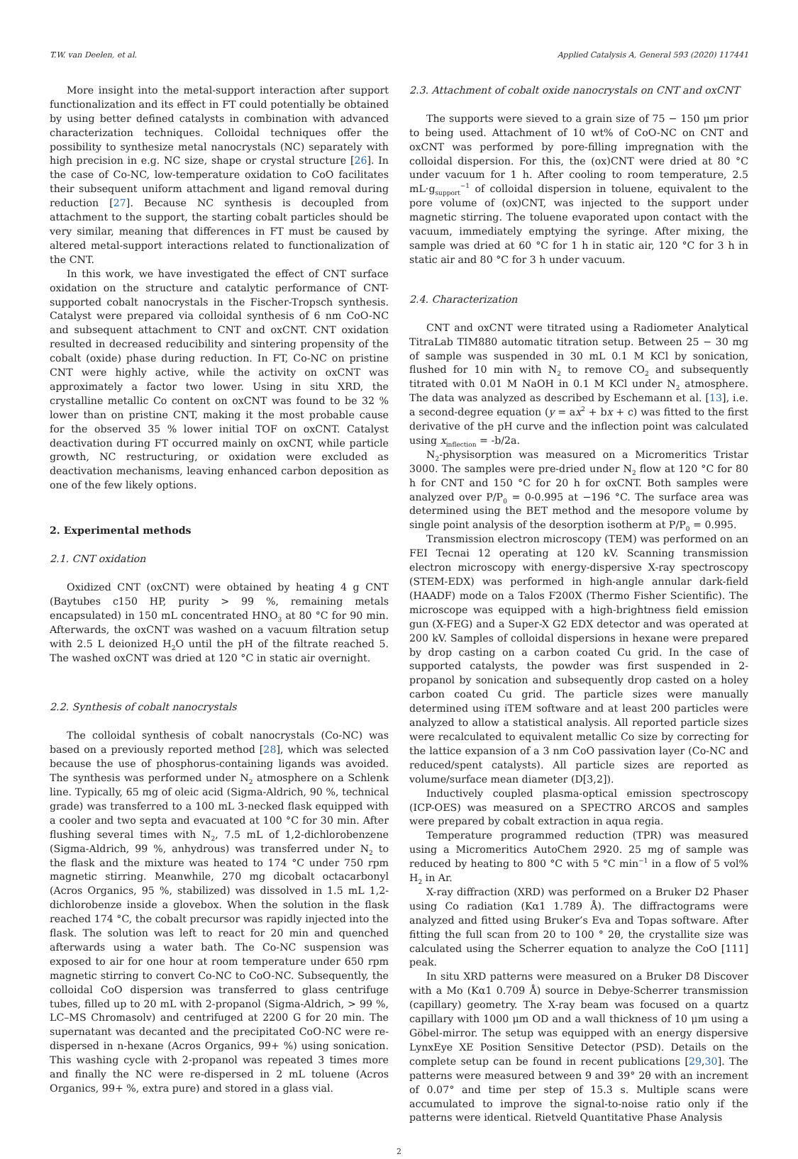T.W. van Deelen, et al. Applied Catalysis A, General 593 (2020) 117441
More insight into the metal-support interaction after support functionalization and its effect in FT could potentially be obtained by using better defined catalysts in combination with advanced characterization techniques. Colloidal techniques offer the possibility to synthesize metal nanocrystals (NC) separately with high precision in e.g. NC size, shape or crystal structure [26]. In the case of Co-NC, low-temperature oxidation to CoO facilitates their subsequent uniform attachment and ligand removal during reduction [27]. Because NC synthesis is decoupled from attachment to the support, the starting cobalt particles should be very similar, meaning that differences in FT must be caused by altered metal-support interactions related to functionalization of the CNT.
In this work, we have investigated the effect of CNT surface oxidation on the structure and catalytic performance of CNT-supported cobalt nanocrystals in the Fischer-Tropsch synthesis. Catalyst were prepared via colloidal synthesis of 6 nm CoO-NC and subsequent attachment to CNT and oxCNT. CNT oxidation resulted in decreased reducibility and sintering propensity of the cobalt (oxide) phase during reduction. In FT, Co-NC on pristine CNT were highly active, while the activity on oxCNT was approximately a factor two lower. Using in situ XRD, the crystalline metallic Co content on oxCNT was found to be 32 % lower than on pristine CNT, making it the most probable cause for the observed 35 % lower initial TOF on oxCNT. Catalyst deactivation during FT occurred mainly on oxCNT, while particle growth, NC restructuring, or oxidation were excluded as deactivation mechanisms, leaving enhanced carbon deposition as one of the few likely options.
2. Experimental methods
2.1. CNT oxidation
Oxidized CNT (oxCNT) were obtained by heating 4 g CNT (Baytubes c150 HP, purity > 99 %, remaining metals encapsulated) in 150 mL concentrated HNO<sub>3</sub> at 80 °C for 90 min. Afterwards, the oxCNT was washed on a vacuum filtration setup with 2.5 L deionized H<sub>2</sub>O until the pH of the filtrate reached 5. The washed oxCNT was dried at 120 °C in static air overnight.
2.2. Synthesis of cobalt nanocrystals
The colloidal synthesis of cobalt nanocrystals (Co-NC) was based on a previously reported method [28], which was selected because the use of phosphorus-containing ligands was avoided. The synthesis was performed under N<sub>2</sub> atmosphere on a Schlenk line. Typically, 65 mg of oleic acid (Sigma-Aldrich, 90 %, technical grade) was transferred to a 100 mL 3-necked flask equipped with a cooler and two septa and evacuated at 100 °C for 30 min. After flushing several times with N<sub>2</sub>, 7.5 mL of 1,2-dichlorobenzene (Sigma-Aldrich, 99 %, anhydrous) was transferred under N<sub>2</sub> to the flask and the mixture was heated to 174 °C under 750 rpm magnetic stirring. Meanwhile, 270 mg dicobalt octacarbonyl (Acros Organics, 95 %, stabilized) was dissolved in 1.5 mL 1,2-dichlorobenze inside a glovebox. When the solution in the flask reached 174 °C, the cobalt precursor was rapidly injected into the flask. The solution was left to react for 20 min and quenched afterwards using a water bath. The Co-NC suspension was exposed to air for one hour at room temperature under 650 rpm magnetic stirring to convert Co-NC to CoO-NC. Subsequently, the colloidal CoO dispersion was transferred to glass centrifuge tubes, filled up to 20 mL with 2-propanol (Sigma-Aldrich, > 99 %, LC–MS Chromasolv) and centrifuged at 2200 G for 20 min. The supernatant was decanted and the precipitated CoO-NC were re-dispersed in n-hexane (Acros Organics, 99+ %) using sonication. This washing cycle with 2-propanol was repeated 3 times more and finally the NC were re-dispersed in 2 mL toluene (Acros Organics, 99+ %, extra pure) and stored in a glass vial.
2.3. Attachment of cobalt oxide nanocrystals on CNT and oxCNT
The supports were sieved to a grain size of 75 − 150 μm prior to being used. Attachment of 10 wt% of CoO-NC on CNT and oxCNT was performed by pore-filling impregnation with the colloidal dispersion. For this, the (ox)CNT were dried at 80 °C under vacuum for 1 h. After cooling to room temperature, 2.5 mL·g<sub>support</sub><sup>−1</sup> of colloidal dispersion in toluene, equivalent to the pore volume of (ox)CNT, was injected to the support under magnetic stirring. The toluene evaporated upon contact with the vacuum, immediately emptying the syringe. After mixing, the sample was dried at 60 °C for 1 h in static air, 120 °C for 3 h in static air and 80 °C for 3 h under vacuum.
2.4. Characterization
CNT and oxCNT were titrated using a Radiometer Analytical TitraLab TIM880 automatic titration setup. Between 25 − 30 mg of sample was suspended in 30 mL 0.1 M KCl by sonication, flushed for 10 min with N<sub>2</sub> to remove CO<sub>2</sub> and subsequently titrated with 0.01 M NaOH in 0.1 M KCl under N<sub>2</sub> atmosphere. The data was analyzed as described by Eschemann et al. [13], i.e. a second-degree equation (y = ax<sup>2</sup> + bx + c) was fitted to the first derivative of the pH curve and the inflection point was calculated using x<sub>inflection</sub> = -b/2a.
N<sub>2</sub>-physisorption was measured on a Micromeritics Tristar 3000. The samples were pre-dried under N<sub>2</sub> flow at 120 °C for 80 h for CNT and 150 °C for 20 h for oxCNT. Both samples were analyzed over P/P<sub>0</sub> = 0-0.995 at −196 °C. The surface area was determined using the BET method and the mesopore volume by single point analysis of the desorption isotherm at P/P<sub>0</sub> = 0.995.
Transmission electron microscopy (TEM) was performed on an FEI Tecnai 12 operating at 120 kV. Scanning transmission electron microscopy with energy-dispersive X-ray spectroscopy (STEM-EDX) was performed in high-angle annular dark-field (HAADF) mode on a Talos F200X (Thermo Fisher Scientific). The microscope was equipped with a high-brightness field emission gun (X-FEG) and a Super-X G2 EDX detector and was operated at 200 kV. Samples of colloidal dispersions in hexane were prepared by drop casting on a carbon coated Cu grid. In the case of supported catalysts, the powder was first suspended in 2-propanol by sonication and subsequently drop casted on a holey carbon coated Cu grid. The particle sizes were manually determined using iTEM software and at least 200 particles were analyzed to allow a statistical analysis. All reported particle sizes were recalculated to equivalent metallic Co size by correcting for the lattice expansion of a 3 nm CoO passivation layer (Co-NC and reduced/spent catalysts). All particle sizes are reported as volume/surface mean diameter (D[3,2]).
Inductively coupled plasma-optical emission spectroscopy (ICP-OES) was measured on a SPECTRO ARCOS and samples were prepared by cobalt extraction in aqua regia.
Temperature programmed reduction (TPR) was measured using a Micromeritics AutoChem 2920. 25 mg of sample was reduced by heating to 800 °C with 5 °C min<sup>−1</sup> in a flow of 5 vol% H<sub>2</sub> in Ar.
X-ray diffraction (XRD) was performed on a Bruker D2 Phaser using Co radiation (Kα1 1.789 Å). The diffractograms were analyzed and fitted using Bruker’s Eva and Topas software. After fitting the full scan from 20 to 100 ° 2θ, the crystallite size was calculated using the Scherrer equation to analyze the CoO [111] peak.
In situ XRD patterns were measured on a Bruker D8 Discover with a Mo (Kα1 0.709 Å) source in Debye-Scherrer transmission (capillary) geometry. The X-ray beam was focused on a quartz capillary with 1000 μm OD and a wall thickness of 10 μm using a Göbel-mirror. The setup was equipped with an energy dispersive LynxEye XE Position Sensitive Detector (PSD). Details on the complete setup can be found in recent publications [29,30]. The patterns were measured between 9 and 39° 2θ with an increment of 0.07° and time per step of 15.3 s. Multiple scans were accumulated to improve the signal-to-noise ratio only if the patterns were identical. Rietveld Quantitative Phase Analysis
2